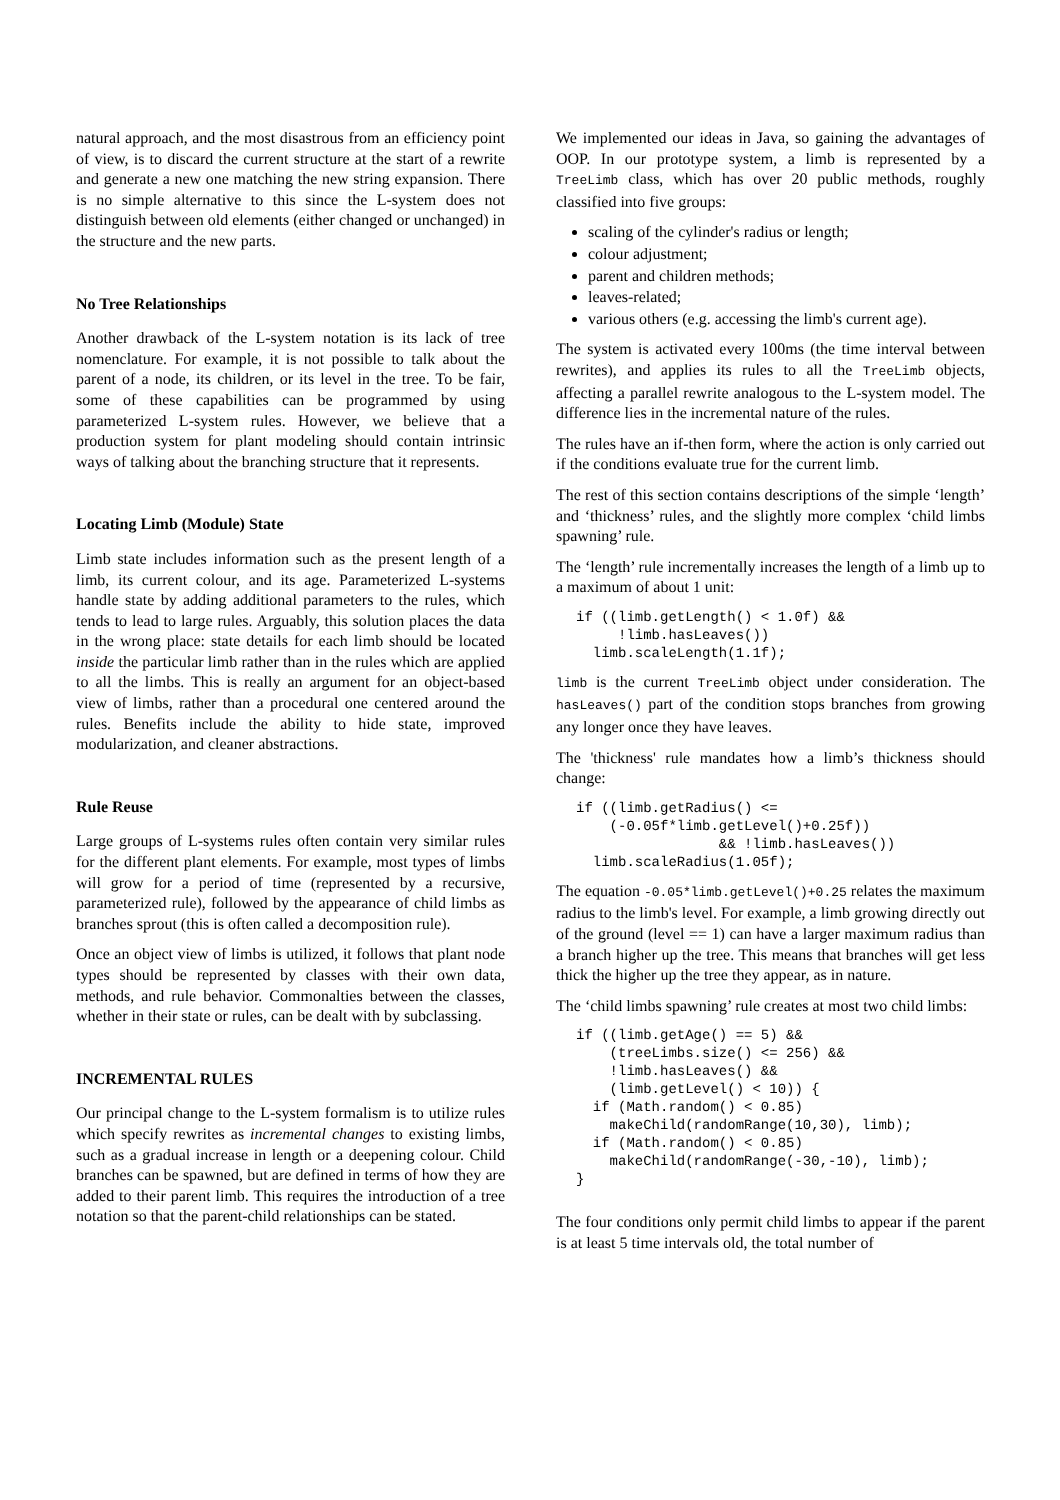natural approach, and the most disastrous from an efficiency point of view, is to discard the current structure at the start of a rewrite and generate a new one matching the new string expansion. There is no simple alternative to this since the L-system does not distinguish between old elements (either changed or unchanged) in the structure and the new parts.
No Tree Relationships
Another drawback of the L-system notation is its lack of tree nomenclature. For example, it is not possible to talk about the parent of a node, its children, or its level in the tree. To be fair, some of these capabilities can be programmed by using parameterized L-system rules. However, we believe that a production system for plant modeling should contain intrinsic ways of talking about the branching structure that it represents.
Locating Limb (Module) State
Limb state includes information such as the present length of a limb, its current colour, and its age. Parameterized L-systems handle state by adding additional parameters to the rules, which tends to lead to large rules. Arguably, this solution places the data in the wrong place: state details for each limb should be located inside the particular limb rather than in the rules which are applied to all the limbs. This is really an argument for an object-based view of limbs, rather than a procedural one centered around the rules. Benefits include the ability to hide state, improved modularization, and cleaner abstractions.
Rule Reuse
Large groups of L-systems rules often contain very similar rules for the different plant elements. For example, most types of limbs will grow for a period of time (represented by a recursive, parameterized rule), followed by the appearance of child limbs as branches sprout (this is often called a decomposition rule).
Once an object view of limbs is utilized, it follows that plant node types should be represented by classes with their own data, methods, and rule behavior. Commonalties between the classes, whether in their state or rules, can be dealt with by subclassing.
INCREMENTAL RULES
Our principal change to the L-system formalism is to utilize rules which specify rewrites as incremental changes to existing limbs, such as a gradual increase in length or a deepening colour. Child branches can be spawned, but are defined in terms of how they are added to their parent limb. This requires the introduction of a tree notation so that the parent-child relationships can be stated.
We implemented our ideas in Java, so gaining the advantages of OOP. In our prototype system, a limb is represented by a TreeLimb class, which has over 20 public methods, roughly classified into five groups:
scaling of the cylinder's radius or length;
colour adjustment;
parent and children methods;
leaves-related;
various others (e.g. accessing the limb's current age).
The system is activated every 100ms (the time interval between rewrites), and applies its rules to all the TreeLimb objects, affecting a parallel rewrite analogous to the L-system model. The difference lies in the incremental nature of the rules.
The rules have an if-then form, where the action is only carried out if the conditions evaluate true for the current limb.
The rest of this section contains descriptions of the simple ‘length’ and ‘thickness’ rules, and the slightly more complex ‘child limbs spawning’ rule.
The ‘length’ rule incrementally increases the length of a limb up to a maximum of about 1 unit:
if ((limb.getLength() < 1.0f) &&
     !limb.hasLeaves())
  limb.scaleLength(1.1f);
limb is the current TreeLimb object under consideration. The hasLeaves() part of the condition stops branches from growing any longer once they have leaves.
The 'thickness' rule mandates how a limb’s thickness should change:
if ((limb.getRadius() <=
    (-0.05f*limb.getLevel()+0.25f))
                 && !limb.hasLeaves())
  limb.scaleRadius(1.05f);
The equation -0.05*limb.getLevel()+0.25 relates the maximum radius to the limb's level. For example, a limb growing directly out of the ground (level == 1) can have a larger maximum radius than a branch higher up the tree. This means that branches will get less thick the higher up the tree they appear, as in nature.
The ‘child limbs spawning’ rule creates at most two child limbs:
if ((limb.getAge() == 5) &&
    (treeLimbs.size() <= 256) &&
    !limb.hasLeaves() &&
    (limb.getLevel() < 10)) {
  if (Math.random() < 0.85)
    makeChild(randomRange(10,30), limb);
  if (Math.random() < 0.85)
    makeChild(randomRange(-30,-10), limb);
}
The four conditions only permit child limbs to appear if the parent is at least 5 time intervals old, the total number of